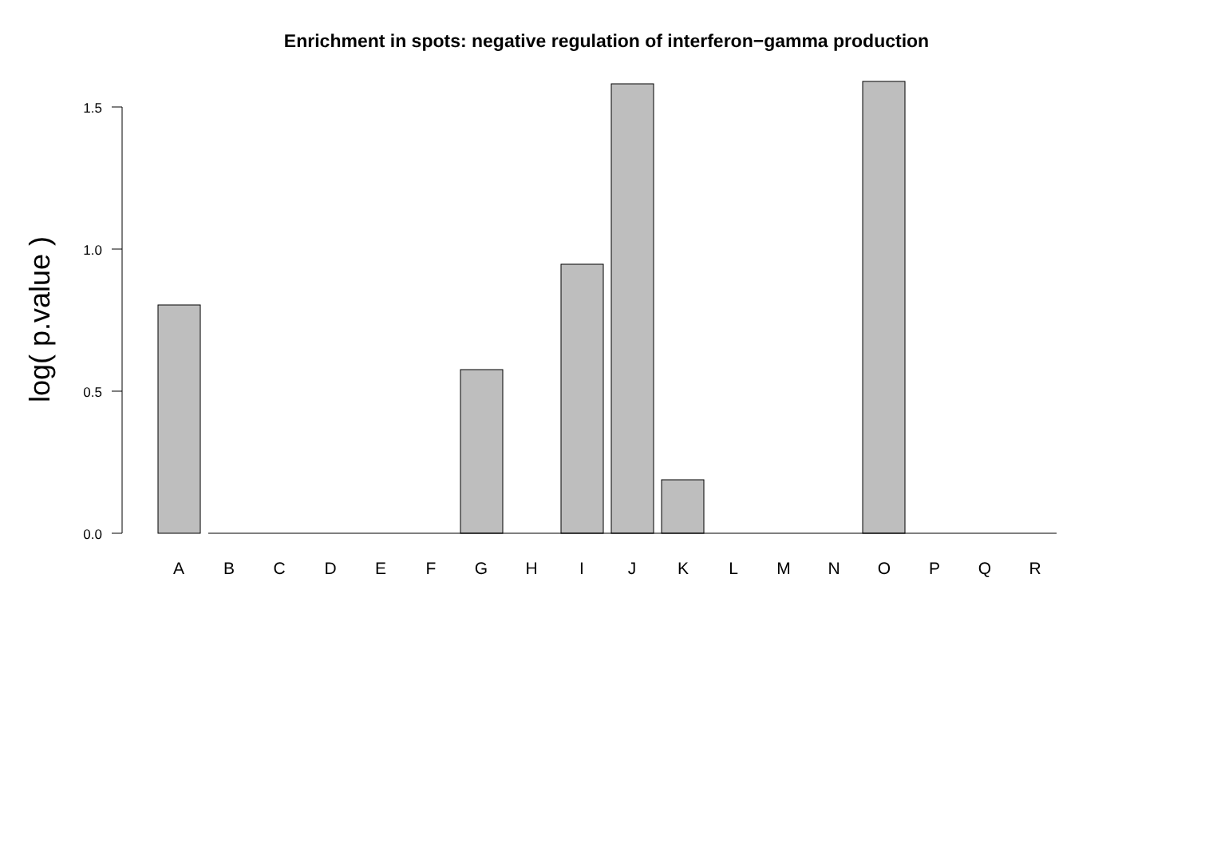Enrichment in spots: negative regulation of interferon−gamma production
0.0
0.5
1.0
1.5
log( p.value )
A
B
C
D
E
F
G
H
I
J
K
L
M
N
O
P
Q
R